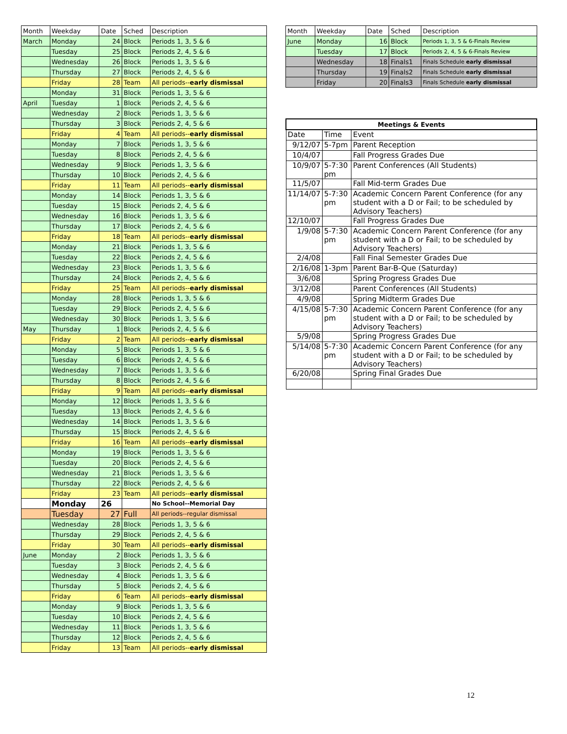| Month | Weekday | Date | Sched | Description |
| --- | --- | --- | --- | --- |
| March | Monday | 24 | Block | Periods 1, 3, 5 & 6 |
| | Tuesday | 25 | Block | Periods 2, 4, 5 & 6 |
| | Wednesday | 26 | Block | Periods 1, 3, 5 & 6 |
| | Thursday | 27 | Block | Periods 2, 4, 5 & 6 |
| | Friday | 28 | Team | All periods-- early dismissal |
| | Monday | 31 | Block | Periods 1, 3, 5 & 6 |
| April | Tuesday | 1 | Block | Periods 2, 4, 5 & 6 |
| | Wednesday | 2 | Block | Periods 1, 3, 5 & 6 |
| | Thursday | 3 | Block | Periods 2, 4, 5 & 6 |
| | Friday | 4 | Team | All periods-- early dismissal |
| | Monday | 7 | Block | Periods 1, 3, 5 & 6 |
| | Tuesday | 8 | Block | Periods 2, 4, 5 & 6 |
| | Wednesday | 9 | Block | Periods 1, 3, 5 & 6 |
| | Thursday | 10 | Block | Periods 2, 4, 5 & 6 |
| | Friday | 11 | Team | All periods-- early dismissal |
| | Monday | 14 | Block | Periods 1, 3, 5 & 6 |
| | Tuesday | 15 | Block | Periods 2, 4, 5 & 6 |
| | Wednesday | 16 | Block | Periods 1, 3, 5 & 6 |
| | Thursday | 17 | Block | Periods 2, 4, 5 & 6 |
| | Friday | 18 | Team | All periods-- early dismissal |
| | Monday | 21 | Block | Periods 1, 3, 5 & 6 |
| | Tuesday | 22 | Block | Periods 2, 4, 5 & 6 |
| | Wednesday | 23 | Block | Periods 1, 3, 5 & 6 |
| | Thursday | 24 | Block | Periods 2, 4, 5 & 6 |
| | Friday | 25 | Team | All periods-- early dismissal |
| | Monday | 28 | Block | Periods 1, 3, 5 & 6 |
| | Tuesday | 29 | Block | Periods 2, 4, 5 & 6 |
| | Wednesday | 30 | Block | Periods 1, 3, 5 & 6 |
| May | Thursday | 1 | Block | Periods 2, 4, 5 & 6 |
| | Friday | 2 | Team | All periods-- early dismissal |
| | Monday | 5 | Block | Periods 1, 3, 5 & 6 |
| | Tuesday | 6 | Block | Periods 2, 4, 5 & 6 |
| | Wednesday | 7 | Block | Periods 1, 3, 5 & 6 |
| | Thursday | 8 | Block | Periods 2, 4, 5 & 6 |
| | Friday | 9 | Team | All periods-- early dismissal |
| | Monday | 12 | Block | Periods 1, 3, 5 & 6 |
| | Tuesday | 13 | Block | Periods 2, 4, 5 & 6 |
| | Wednesday | 14 | Block | Periods 1, 3, 5 & 6 |
| | Thursday | 15 | Block | Periods 2, 4, 5 & 6 |
| | Friday | 16 | Team | All periods-- early dismissal |
| | Monday | 19 | Block | Periods 1, 3, 5 & 6 |
| | Tuesday | 20 | Block | Periods 2, 4, 5 & 6 |
| | Wednesday | 21 | Block | Periods 1, 3, 5 & 6 |
| | Thursday | 22 | Block | Periods 2, 4, 5 & 6 |
| | Friday | 23 | Team | All periods-- early dismissal |
| | Monday | 26 | | No School--Memorial Day |
| | Tuesday | 27 | Full | All periods--regular dismissal |
| | Wednesday | 28 | Block | Periods 1, 3, 5 & 6 |
| | Thursday | 29 | Block | Periods 2, 4, 5 & 6 |
| | Friday | 30 | Team | All periods-- early dismissal |
| June | Monday | 2 | Block | Periods 1, 3, 5 & 6 |
| | Tuesday | 3 | Block | Periods 2, 4, 5 & 6 |
| | Wednesday | 4 | Block | Periods 1, 3, 5 & 6 |
| | Thursday | 5 | Block | Periods 2, 4, 5 & 6 |
| | Friday | 6 | Team | All periods-- early dismissal |
| | Monday | 9 | Block | Periods 1, 3, 5 & 6 |
| | Tuesday | 10 | Block | Periods 2, 4, 5 & 6 |
| | Wednesday | 11 | Block | Periods 1, 3, 5 & 6 |
| | Thursday | 12 | Block | Periods 2, 4, 5 & 6 |
| | Friday | 13 | Team | All periods-- early dismissal |
| Month | Weekday | Date | Sched | Description |
| --- | --- | --- | --- | --- |
| June | Monday | 16 | Block | Periods 1, 3, 5 & 6-Finals Review |
| | Tuesday | 17 | Block | Periods 2, 4, 5 & 6-Finals Review |
| | Wednesday | 18 | Finals1 | Finals Schedule early dismissal |
| | Thursday | 19 | Finals2 | Finals Schedule early dismissal |
| | Friday | 20 | Finals3 | Finals Schedule early dismissal |
| Meetings & Events | | |
| --- | --- | --- |
| Date | Time | Event |
| 9/12/07 | 5-7pm | Parent Reception |
| 10/4/07 | | Fall Progress Grades Due |
| 10/9/07 | 5-7:30 pm | Parent Conferences (All Students) |
| 11/5/07 | | Fall Mid-term Grades Due |
| 11/14/07 | 5-7:30 pm | Academic Concern Parent Conference (for any student with a D or Fail; to be scheduled by Advisory Teachers) |
| 12/10/07 | | Fall Progress Grades Due |
| 1/9/08 | 5-7:30 pm | Academic Concern Parent Conference (for any student with a D or Fail; to be scheduled by Advisory Teachers) |
| 2/4/08 | | Fall Final Semester Grades Due |
| 2/16/08 | 1-3pm | Parent Bar-B-Que (Saturday) |
| 3/6/08 | | Spring Progress Grades Due |
| 3/12/08 | | Parent Conferences (All Students) |
| 4/9/08 | | Spring Midterm Grades Due |
| 4/15/08 | 5-7:30 pm | Academic Concern Parent Conference (for any student with a D or Fail; to be scheduled by Advisory Teachers) |
| 5/9/08 | | Spring Progress Grades Due |
| 5/14/08 | 5-7:30 pm | Academic Concern Parent Conference (for any student with a D or Fail; to be scheduled by Advisory Teachers) |
| 6/20/08 | | Spring Final Grades Due |
12